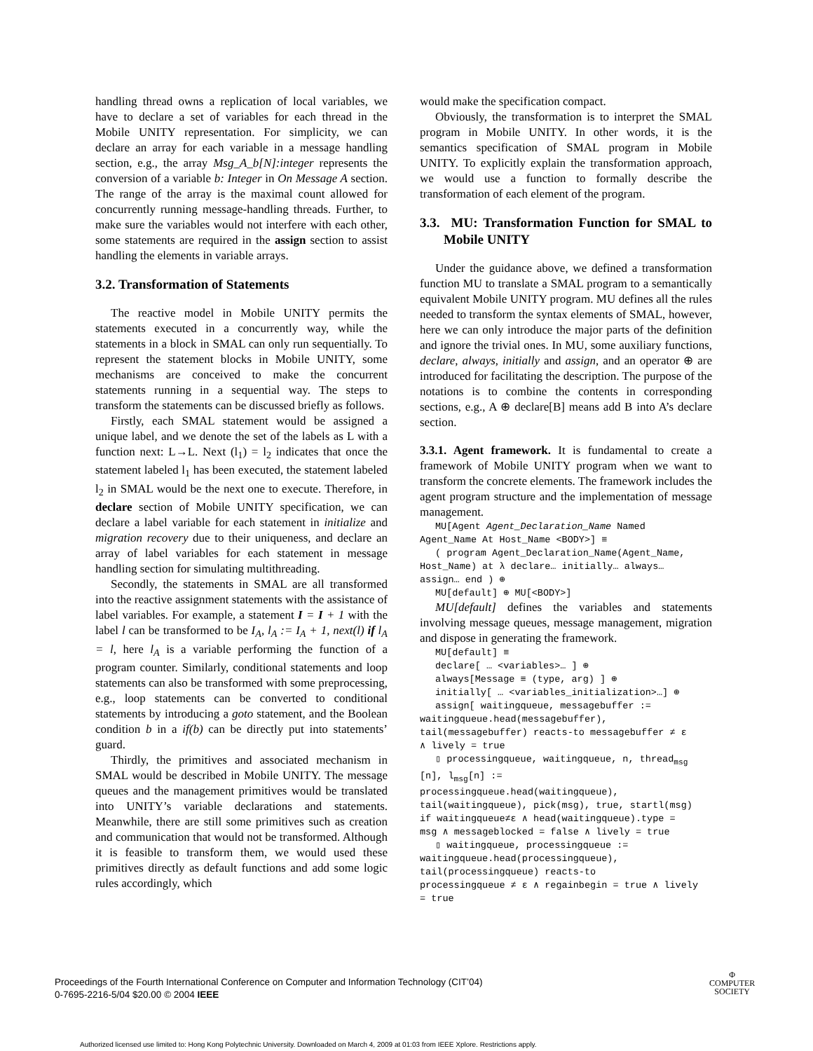handling thread owns a replication of local variables, we have to declare a set of variables for each thread in the Mobile UNITY representation. For simplicity, we can declare an array for each variable in a message handling section, e.g., the array Msg_A_b[N]:integer represents the conversion of a variable b: Integer in On Message A section. The range of the array is the maximal count allowed for concurrently running message-handling threads. Further, to make sure the variables would not interfere with each other, some statements are required in the assign section to assist handling the elements in variable arrays.
3.2. Transformation of Statements
The reactive model in Mobile UNITY permits the statements executed in a concurrently way, while the statements in a block in SMAL can only run sequentially. To represent the statement blocks in Mobile UNITY, some mechanisms are conceived to make the concurrent statements running in a sequential way. The steps to transform the statements can be discussed briefly as follows.
Firstly, each SMAL statement would be assigned a unique label, and we denote the set of the labels as L with a function next: L→L. Next (l<sub>1</sub>) = l<sub>2</sub> indicates that once the statement labeled l<sub>1</sub> has been executed, the statement labeled l<sub>2</sub> in SMAL would be the next one to execute. Therefore, in declare section of Mobile UNITY specification, we can declare a label variable for each statement in initialize and migration recovery due to their uniqueness, and declare an array of label variables for each statement in message handling section for simulating multithreading.
Secondly, the statements in SMAL are all transformed into the reactive assignment statements with the assistance of label variables. For example, a statement I = I + 1 with the label l can be transformed to be I<sub>A</sub>, l<sub>A</sub> := I<sub>A</sub> + 1, next(l) if l<sub>A</sub> = l, here l<sub>A</sub> is a variable performing the function of a program counter. Similarly, conditional statements and loop statements can also be transformed with some preprocessing, e.g., loop statements can be converted to conditional statements by introducing a goto statement, and the Boolean condition b in a if(b) can be directly put into statements’ guard.
Thirdly, the primitives and associated mechanism in SMAL would be described in Mobile UNITY. The message queues and the management primitives would be translated into UNITY’s variable declarations and statements. Meanwhile, there are still some primitives such as creation and communication that would not be transformed. Although it is feasible to transform them, we would used these primitives directly as default functions and add some logic rules accordingly, which
would make the specification compact.
Obviously, the transformation is to interpret the SMAL program in Mobile UNITY. In other words, it is the semantics specification of SMAL program in Mobile UNITY. To explicitly explain the transformation approach, we would use a function to formally describe the transformation of each element of the program.
3.3. MU: Transformation Function for SMAL to Mobile UNITY
Under the guidance above, we defined a transformation function MU to translate a SMAL program to a semantically equivalent Mobile UNITY program. MU defines all the rules needed to transform the syntax elements of SMAL, however, here we can only introduce the major parts of the definition and ignore the trivial ones. In MU, some auxiliary functions, declare, always, initially and assign, and an operator ⊕ are introduced for facilitating the description. The purpose of the notations is to combine the contents in corresponding sections, e.g., A ⊕ declare[B] means add B into A’s declare section.
3.3.1. Agent framework. It is fundamental to create a framework of Mobile UNITY program when we want to transform the concrete elements. The framework includes the agent program structure and the implementation of message management.
MU[Agent Agent_Declaration_Name Named
Agent_Name At Host_Name <BODY>] ≡
( program Agent_Declaration_Name(Agent_Name,
Host_Name) at λ declare… initially… always…
assign… end ) ⊕
MU[default] ⊕ MU[<BODY>]
MU[default] defines the variables and statements involving message queues, message management, migration and dispose in generating the framework.
MU[default] ≡
declare[ … <variables>… ] ⊕
always[Message ≡ (type, arg) ] ⊕
initially[ … <variables_initialization>…] ⊕
assign[ waitingqueue, messagebuffer :=
waitingqueue.head(messagebuffer),
tail(messagebuffer) reacts-to messagebuffer ≠ ε
∧ lively = true
▯ processingqueue, waitingqueue, n, thread<sub>msg</sub>
[n], l<sub>msg</sub>[n] :=
processingqueue.head(waitingqueue),
tail(waitingqueue), pick(msg), true, startl(msg)
if waitingqueue≠ε ∧ head(waitingqueue).type =
msg ∧ messageblocked = false ∧ lively = true
▯ waitingqueue, processingqueue :=
waitingqueue.head(processingqueue),
tail(processingqueue) reacts-to
processingqueue ≠ ε ∧ regainbegin = true ∧ lively
= true
Proceedings of the Fourth International Conference on Computer and Information Technology (CIT’04)
0-7695-2216-5/04 $20.00 © 2004 IEEE
Φ
COMPUTER
SOCIETY
Authorized licensed use limited to: Hong Kong Polytechnic University. Downloaded on March 4, 2009 at 01:03 from IEEE Xplore. Restrictions apply.